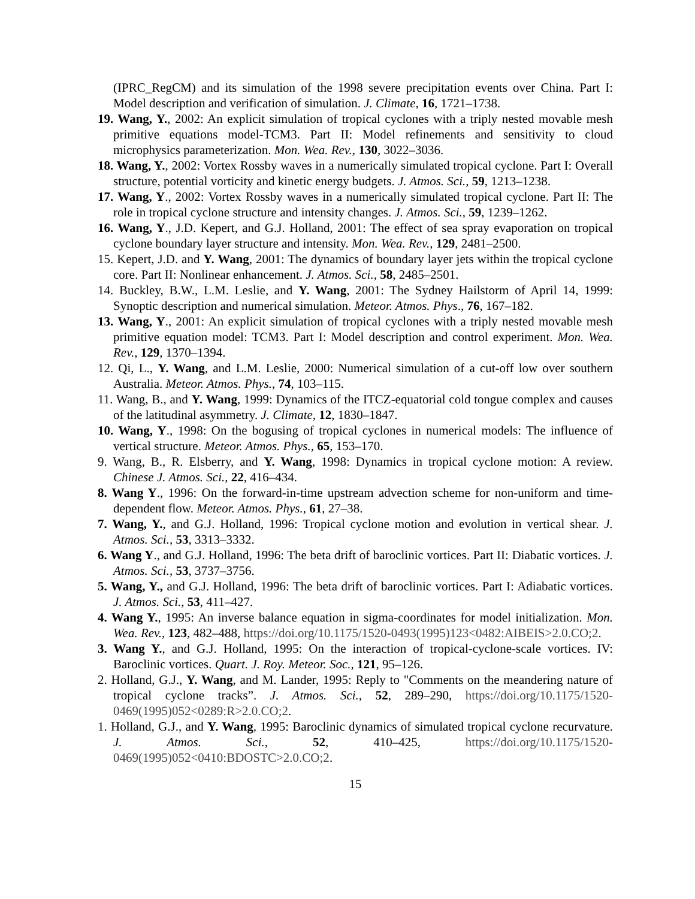(IPRC_RegCM) and its simulation of the 1998 severe precipitation events over China. Part I: Model description and verification of simulation. J. Climate, 16, 1721–1738.
19. Wang, Y., 2002: An explicit simulation of tropical cyclones with a triply nested movable mesh primitive equations model-TCM3. Part II: Model refinements and sensitivity to cloud microphysics parameterization. Mon. Wea. Rev., 130, 3022–3036.
18. Wang, Y., 2002: Vortex Rossby waves in a numerically simulated tropical cyclone. Part I: Overall structure, potential vorticity and kinetic energy budgets. J. Atmos. Sci., 59, 1213–1238.
17. Wang, Y., 2002: Vortex Rossby waves in a numerically simulated tropical cyclone. Part II: The role in tropical cyclone structure and intensity changes. J. Atmos. Sci., 59, 1239–1262.
16. Wang, Y., J.D. Kepert, and G.J. Holland, 2001: The effect of sea spray evaporation on tropical cyclone boundary layer structure and intensity. Mon. Wea. Rev., 129, 2481–2500.
15. Kepert, J.D. and Y. Wang, 2001: The dynamics of boundary layer jets within the tropical cyclone core. Part II: Nonlinear enhancement. J. Atmos. Sci., 58, 2485–2501.
14. Buckley, B.W., L.M. Leslie, and Y. Wang, 2001: The Sydney Hailstorm of April 14, 1999: Synoptic description and numerical simulation. Meteor. Atmos. Phys., 76, 167–182.
13. Wang, Y., 2001: An explicit simulation of tropical cyclones with a triply nested movable mesh primitive equation model: TCM3. Part I: Model description and control experiment. Mon. Wea. Rev., 129, 1370–1394.
12. Qi, L., Y. Wang, and L.M. Leslie, 2000: Numerical simulation of a cut-off low over southern Australia. Meteor. Atmos. Phys., 74, 103–115.
11. Wang, B., and Y. Wang, 1999: Dynamics of the ITCZ-equatorial cold tongue complex and causes of the latitudinal asymmetry. J. Climate, 12, 1830–1847.
10. Wang, Y., 1998: On the bogusing of tropical cyclones in numerical models: The influence of vertical structure. Meteor. Atmos. Phys., 65, 153–170.
9. Wang, B., R. Elsberry, and Y. Wang, 1998: Dynamics in tropical cyclone motion: A review. Chinese J. Atmos. Sci., 22, 416–434.
8. Wang Y., 1996: On the forward-in-time upstream advection scheme for non-uniform and time-dependent flow. Meteor. Atmos. Phys., 61, 27–38.
7. Wang, Y., and G.J. Holland, 1996: Tropical cyclone motion and evolution in vertical shear. J. Atmos. Sci., 53, 3313–3332.
6. Wang Y., and G.J. Holland, 1996: The beta drift of baroclinic vortices. Part II: Diabatic vortices. J. Atmos. Sci., 53, 3737–3756.
5. Wang, Y., and G.J. Holland, 1996: The beta drift of baroclinic vortices. Part I: Adiabatic vortices. J. Atmos. Sci., 53, 411–427.
4. Wang Y., 1995: An inverse balance equation in sigma-coordinates for model initialization. Mon. Wea. Rev., 123, 482–488, https://doi.org/10.1175/1520-0493(1995)123<0482:AIBEIS>2.0.CO;2.
3. Wang Y., and G.J. Holland, 1995: On the interaction of tropical-cyclone-scale vortices. IV: Baroclinic vortices. Quart. J. Roy. Meteor. Soc., 121, 95–126.
2. Holland, G.J., Y. Wang, and M. Lander, 1995: Reply to "Comments on the meandering nature of tropical cyclone tracks”. J. Atmos. Sci., 52, 289–290, https://doi.org/10.1175/1520-0469(1995)052<0289:R>2.0.CO;2.
1. Holland, G.J., and Y. Wang, 1995: Baroclinic dynamics of simulated tropical cyclone recurvature. J. Atmos. Sci., 52, 410–425, https://doi.org/10.1175/1520-0469(1995)052<0410:BDOSTC>2.0.CO;2.
15